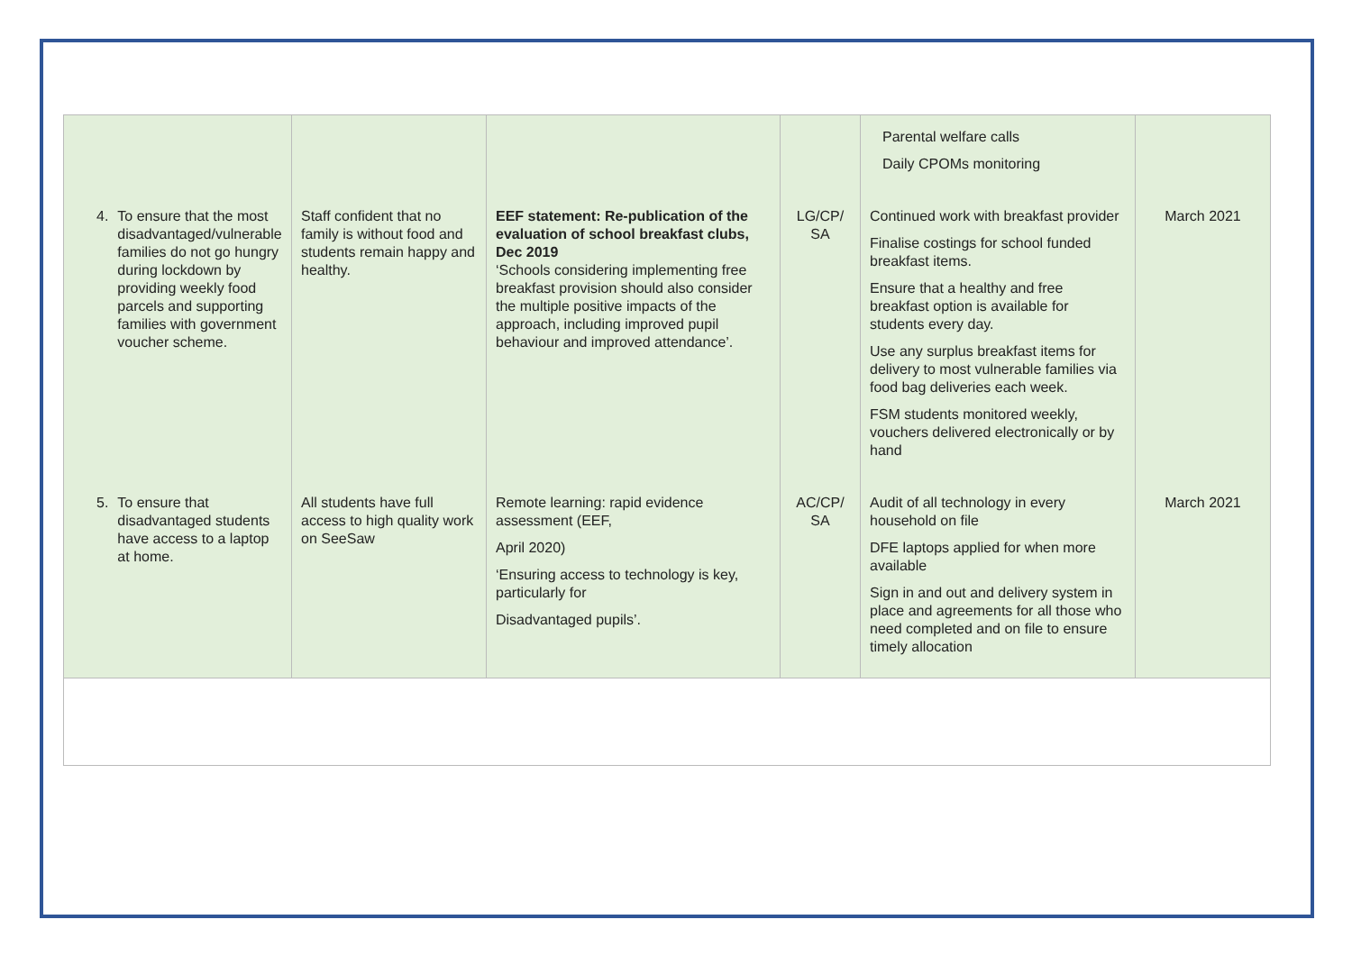| | | | | Parental welfare calls Daily CPOMs monitoring | |
| 4. To ensure that the most disadvantaged/vulnerable families do not go hungry during lockdown by providing weekly food parcels and supporting families with government voucher scheme. | Staff confident that no family is without food and students remain happy and healthy. | EEF statement: Re-publication of the evaluation of school breakfast clubs, Dec 2019 ‘Schools considering implementing free breakfast provision should also consider the multiple positive impacts of the approach, including improved pupil behaviour and improved attendance’. | LG/CP/ SA | Continued work with breakfast provider Finalise costings for school funded breakfast items. Ensure that a healthy and free breakfast option is available for students every day. Use any surplus breakfast items for delivery to most vulnerable families via food bag deliveries each week. FSM students monitored weekly, vouchers delivered electronically or by hand | March 2021 |
| 5. To ensure that disadvantaged students have access to a laptop at home. | All students have full access to high quality work on SeeSaw | Remote learning: rapid evidence assessment (EEF, April 2020) ‘Ensuring access to technology is key, particularly for Disadvantaged pupils’. | AC/CP/ SA | Audit of all technology in every household on file DFE laptops applied for when more available Sign in and out and delivery system in place and agreements for all those who need completed and on file to ensure timely allocation | March 2021 |